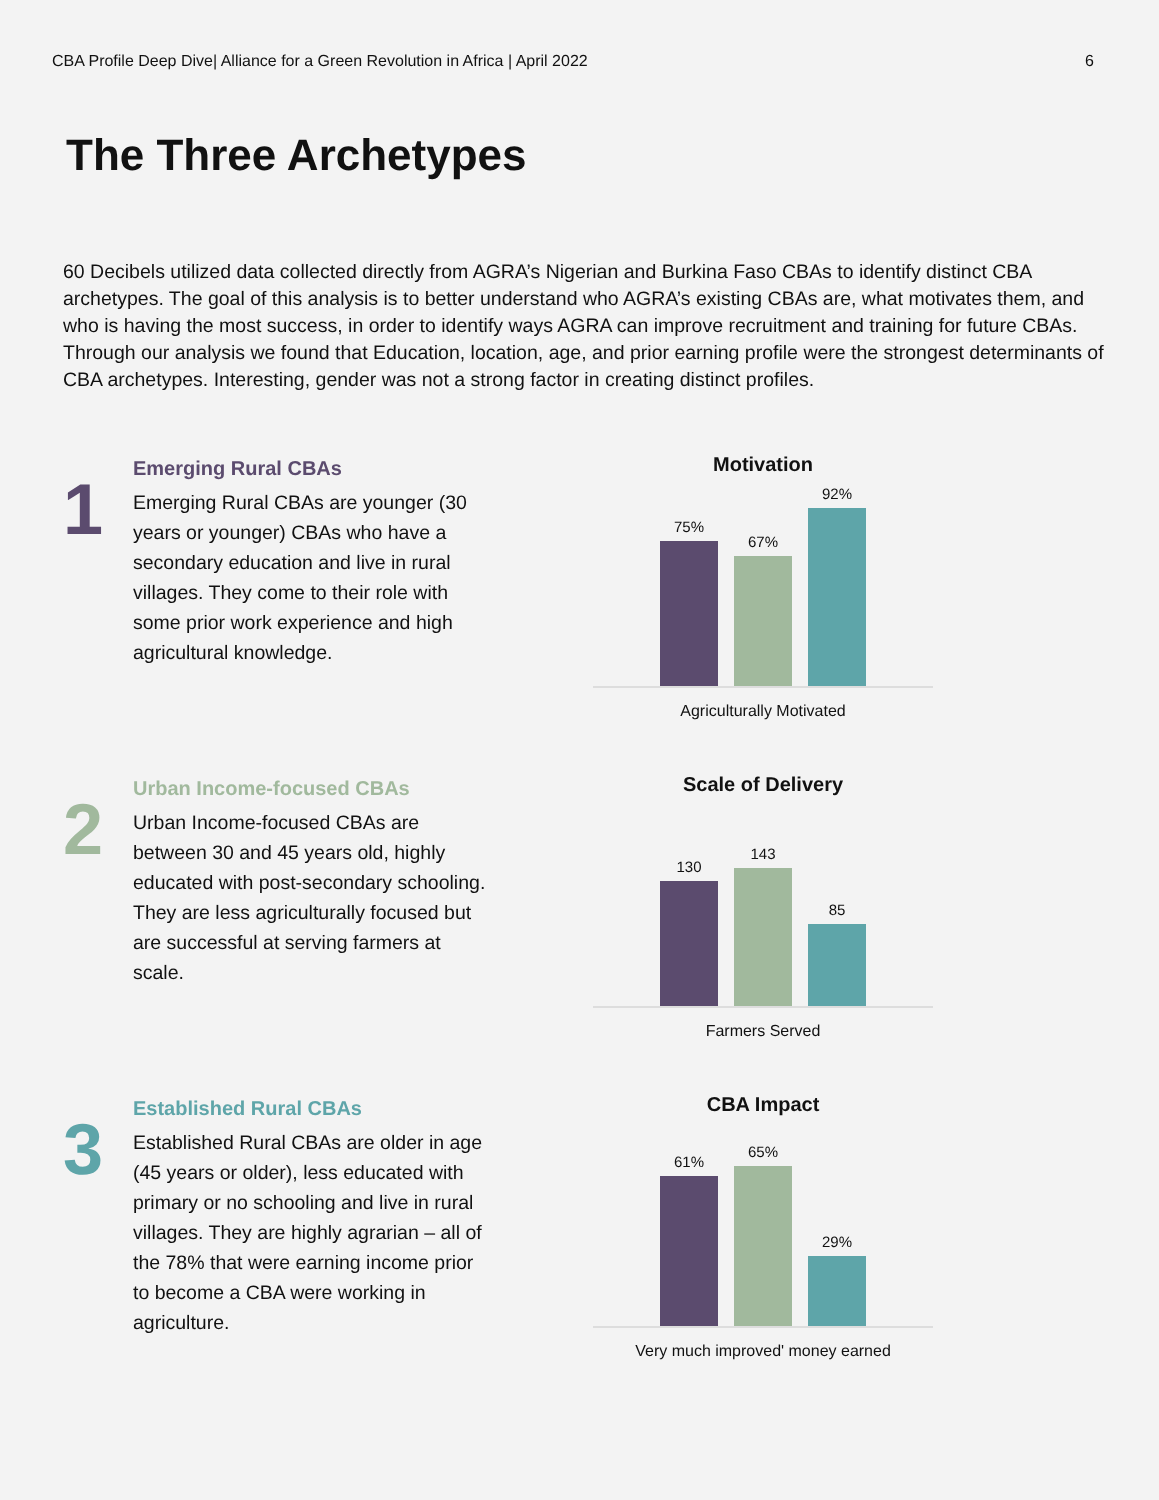CBA Profile Deep Dive| Alliance for a Green Revolution in Africa | April 2022 6
The Three Archetypes
60 Decibels utilized data collected directly from AGRA’s Nigerian and Burkina Faso CBAs to identify distinct CBA archetypes. The goal of this analysis is to better understand who AGRA’s existing CBAs are, what motivates them, and who is having the most success, in order to identify ways AGRA can improve recruitment and training for future CBAs. Through our analysis we found that Education, location, age, and prior earning profile were the strongest determinants of CBA archetypes. Interesting, gender was not a strong factor in creating distinct profiles.
1
Emerging Rural CBAs
Emerging Rural CBAs are younger (30 years or younger) CBAs who have a secondary education and live in rural villages. They come to their role with some prior work experience and high agricultural knowledge.
Motivation
75%
67%
92%
Agriculturally Motivated
2
Urban Income-focused CBAs
Urban Income-focused CBAs are between 30 and 45 years old, highly educated with post-secondary schooling. They are less agriculturally focused but are successful at serving farmers at scale.
Scale of Delivery
130
143
85
Farmers Served
3
Established Rural CBAs
Established Rural CBAs are older in age (45 years or older), less educated with primary or no schooling and live in rural villages. They are highly agrarian – all of the 78% that were earning income prior to become a CBA were working in agriculture.
CBA Impact
61%
65%
29%
Very much improved' money earned